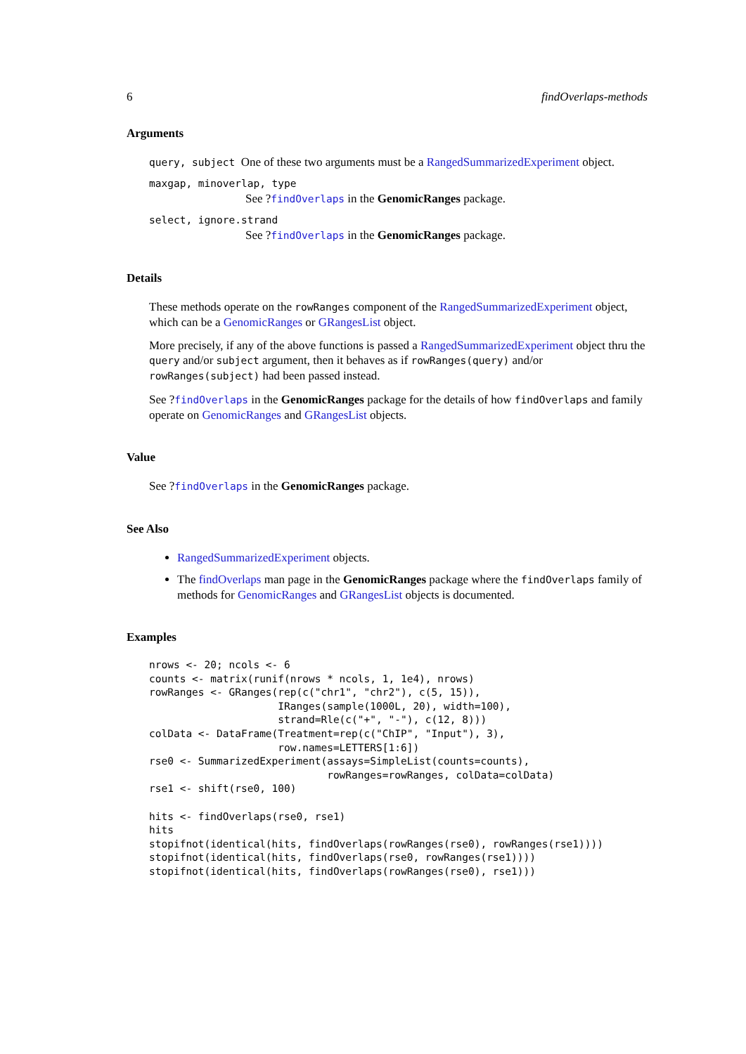6 findOverlaps-methods
Arguments
query, subject One of these two arguments must be a RangedSummarizedExperiment object.
maxgap, minoverlap, type
See ?findOverlaps in the GenomicRanges package.
select, ignore.strand
See ?findOverlaps in the GenomicRanges package.
Details
These methods operate on the rowRanges component of the RangedSummarizedExperiment object, which can be a GenomicRanges or GRangesList object.
More precisely, if any of the above functions is passed a RangedSummarizedExperiment object thru the query and/or subject argument, then it behaves as if rowRanges(query) and/or rowRanges(subject) had been passed instead.
See ?findOverlaps in the GenomicRanges package for the details of how findOverlaps and family operate on GenomicRanges and GRangesList objects.
Value
See ?findOverlaps in the GenomicRanges package.
See Also
RangedSummarizedExperiment objects.
The findOverlaps man page in the GenomicRanges package where the findOverlaps family of methods for GenomicRanges and GRangesList objects is documented.
Examples
nrows <- 20; ncols <- 6
counts <- matrix(runif(nrows * ncols, 1, 1e4), nrows)
rowRanges <- GRanges(rep(c("chr1", "chr2"), c(5, 15)),
                     IRanges(sample(1000L, 20), width=100),
                     strand=Rle(c("+", "-"), c(12, 8)))
colData <- DataFrame(Treatment=rep(c("ChIP", "Input"), 3),
                     row.names=LETTERS[1:6])
rse0 <- SummarizedExperiment(assays=SimpleList(counts=counts),
                             rowRanges=rowRanges, colData=colData)
rse1 <- shift(rse0, 100)

hits <- findOverlaps(rse0, rse1)
hits
stopifnot(identical(hits, findOverlaps(rowRanges(rse0), rowRanges(rse1))))
stopifnot(identical(hits, findOverlaps(rse0, rowRanges(rse1))))
stopifnot(identical(hits, findOverlaps(rowRanges(rse0), rse1)))